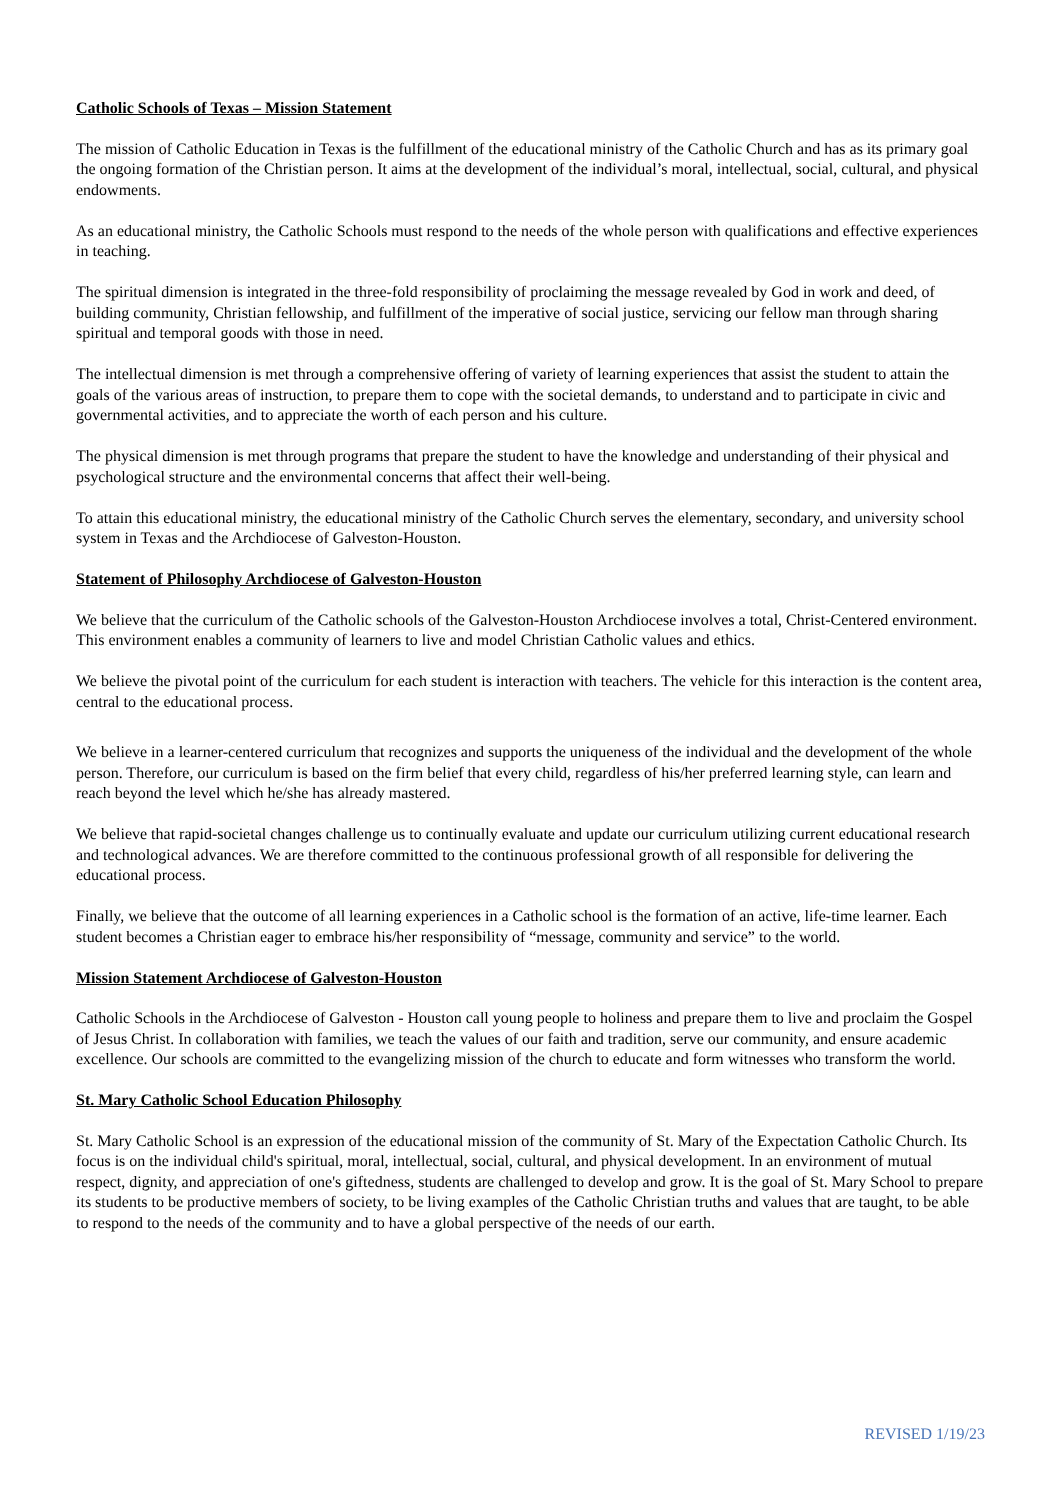Catholic Schools of Texas – Mission Statement
The mission of Catholic Education in Texas is the fulfillment of the educational ministry of the Catholic Church and has as its primary goal the ongoing formation of the Christian person. It aims at the development of the individual’s moral, intellectual, social, cultural, and physical endowments.
As an educational ministry, the Catholic Schools must respond to the needs of the whole person with qualifications and effective experiences in teaching.
The spiritual dimension is integrated in the three-fold responsibility of proclaiming the message revealed by God in work and deed, of building community, Christian fellowship, and fulfillment of the imperative of social justice, servicing our fellow man through sharing spiritual and temporal goods with those in need.
The intellectual dimension is met through a comprehensive offering of variety of learning experiences that assist the student to attain the goals of the various areas of instruction, to prepare them to cope with the societal demands, to understand and to participate in civic and governmental activities, and to appreciate the worth of each person and his culture.
The physical dimension is met through programs that prepare the student to have the knowledge and understanding of their physical and psychological structure and the environmental concerns that affect their well-being.
To attain this educational ministry, the educational ministry of the Catholic Church serves the elementary, secondary, and university school system in Texas and the Archdiocese of Galveston-Houston.
Statement of Philosophy Archdiocese of Galveston-Houston
We believe that the curriculum of the Catholic schools of the Galveston-Houston Archdiocese involves a total, Christ-Centered environment. This environment enables a community of learners to live and model Christian Catholic values and ethics.
We believe the pivotal point of the curriculum for each student is interaction with teachers. The vehicle for this interaction is the content area, central to the educational process.
We believe in a learner-centered curriculum that recognizes and supports the uniqueness of the individual and the development of the whole person. Therefore, our curriculum is based on the firm belief that every child, regardless of his/her preferred learning style, can learn and reach beyond the level which he/she has already mastered.
We believe that rapid-societal changes challenge us to continually evaluate and update our curriculum utilizing current educational research and technological advances. We are therefore committed to the continuous professional growth of all responsible for delivering the educational process.
Finally, we believe that the outcome of all learning experiences in a Catholic school is the formation of an active, life-time learner. Each student becomes a Christian eager to embrace his/her responsibility of “message, community and service” to the world.
Mission Statement Archdiocese of Galveston-Houston
Catholic Schools in the Archdiocese of Galveston - Houston call young people to holiness and prepare them to live and proclaim the Gospel of Jesus Christ. In collaboration with families, we teach the values of our faith and tradition, serve our community, and ensure academic excellence. Our schools are committed to the evangelizing mission of the church to educate and form witnesses who transform the world.
St. Mary Catholic School Education Philosophy
St. Mary Catholic School is an expression of the educational mission of the community of St. Mary of the Expectation Catholic Church. Its focus is on the individual child's spiritual, moral, intellectual, social, cultural, and physical development. In an environment of mutual respect, dignity, and appreciation of one's giftedness, students are challenged to develop and grow. It is the goal of St. Mary School to prepare its students to be productive members of society, to be living examples of the Catholic Christian truths and values that are taught, to be able to respond to the needs of the community and to have a global perspective of the needs of our earth.
REVISED 1/19/23